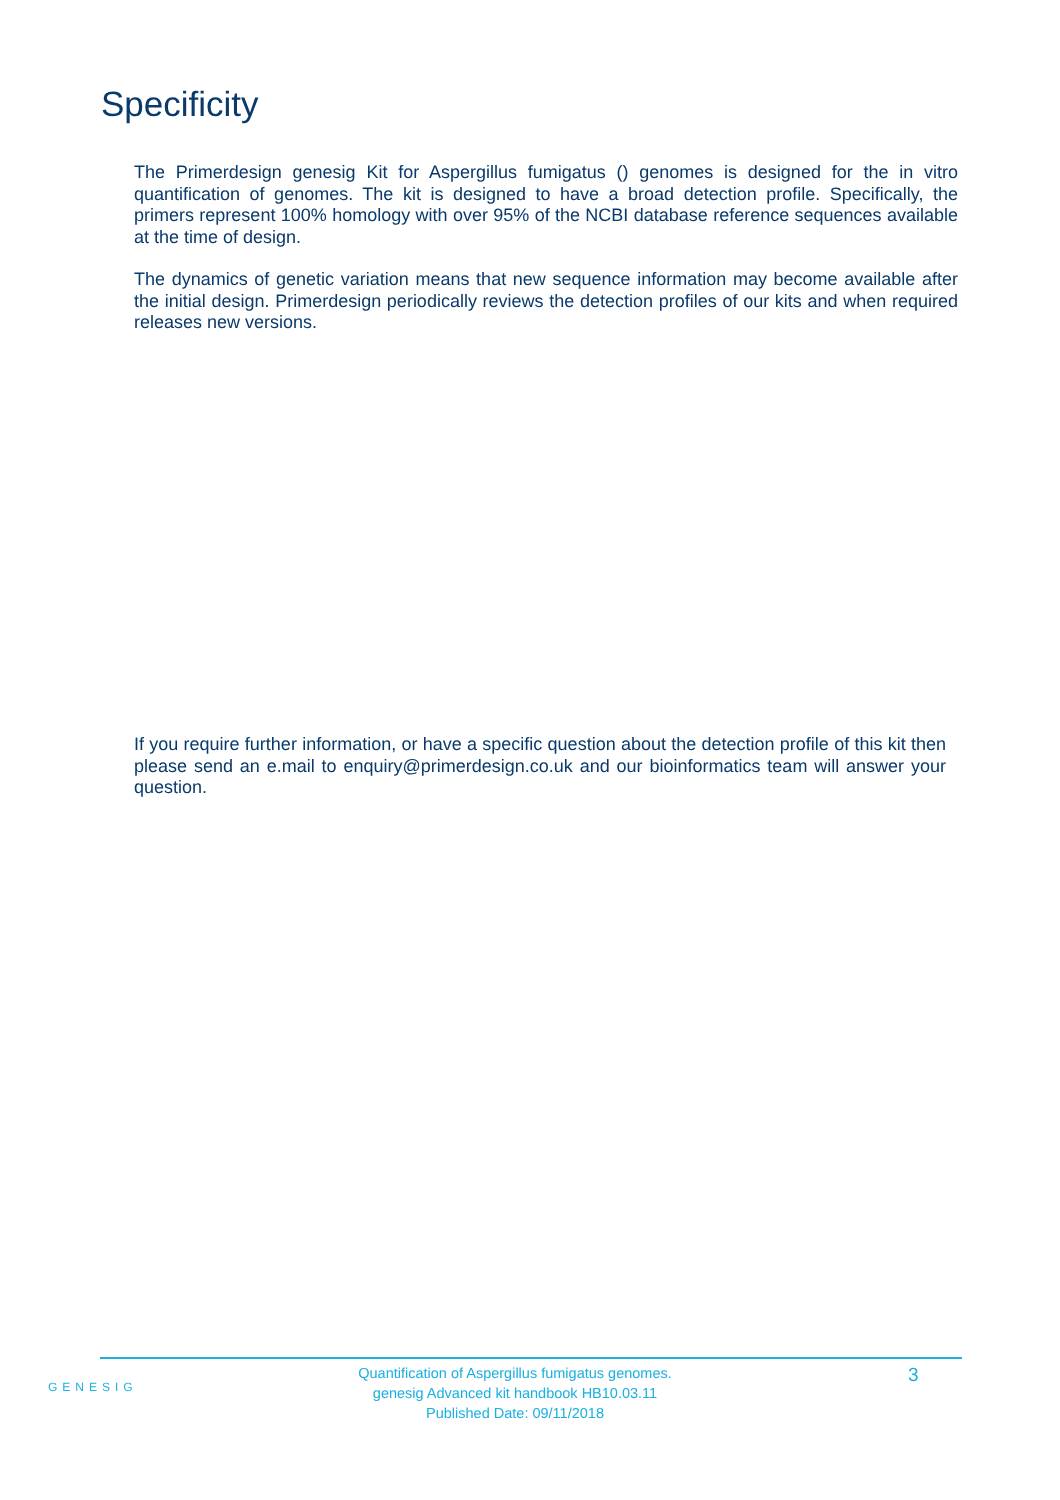Specificity
The Primerdesign genesig Kit for Aspergillus fumigatus () genomes is designed for the in vitro quantification of genomes. The kit is designed to have a broad detection profile. Specifically, the primers represent 100% homology with over 95% of the NCBI database reference sequences available at the time of design.
The dynamics of genetic variation means that new sequence information may become available after the initial design. Primerdesign periodically reviews the detection profiles of our kits and when required releases new versions.
If you require further information, or have a specific question about the detection profile of this kit then please send an e.mail to enquiry@primerdesign.co.uk and our bioinformatics team will answer your question.
GENESIG
Quantification of Aspergillus fumigatus genomes.
genesig Advanced kit handbook HB10.03.11
Published Date: 09/11/2018
3